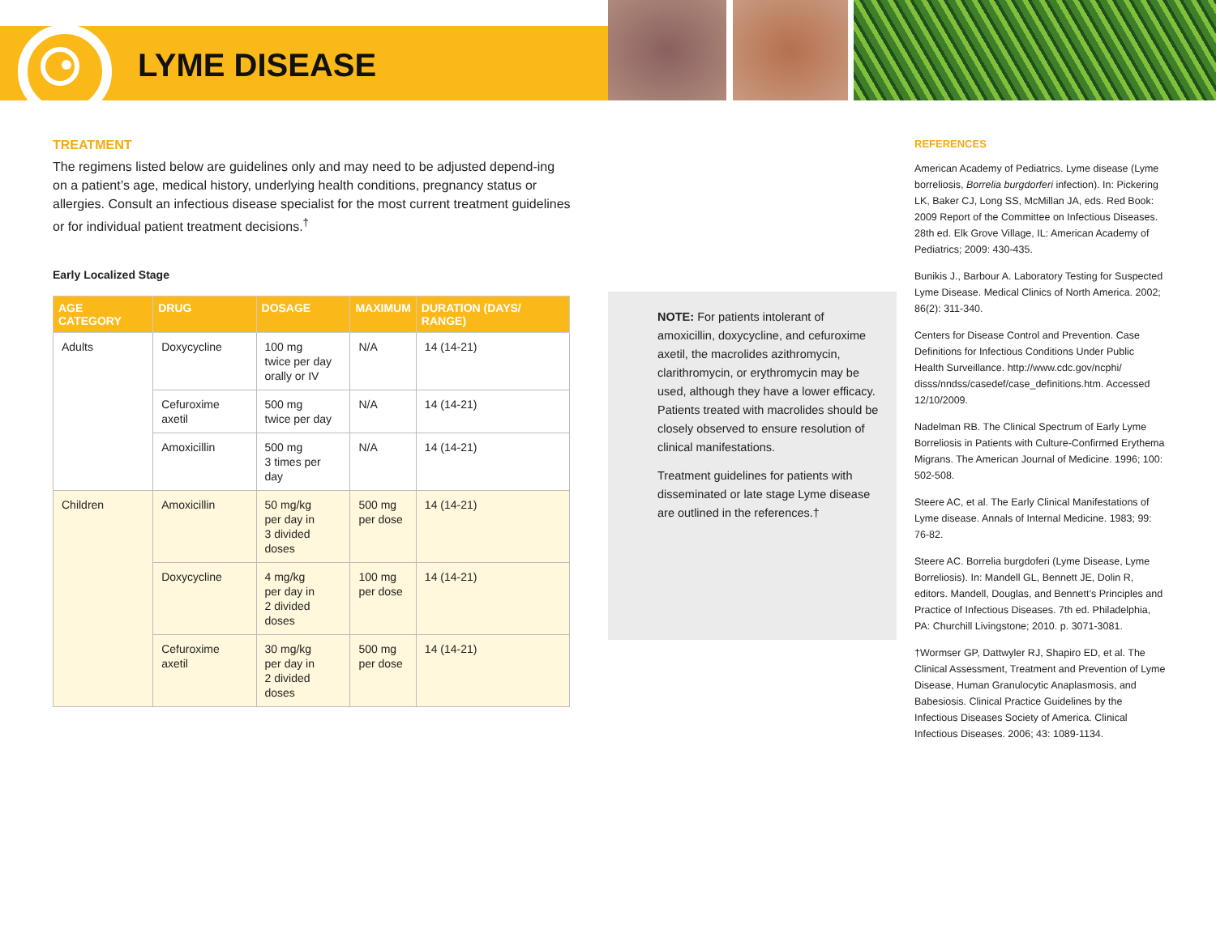LYME DISEASE
TREATMENT
The regimens listed below are guidelines only and may need to be adjusted depend-ing on a patient’s age, medical history, underlying health conditions, pregnancy status or allergies. Consult an infectious disease specialist for the most current treatment guidelines or for individual patient treatment decisions.<sup>†</sup>
Early Localized Stage
| AGE CATEGORY | DRUG | DOSAGE | MAXIMUM | DURATION (DAYS/ RANGE) |
| --- | --- | --- | --- | --- |
| Adults | Doxycycline | 100 mg twice per day orally or IV | N/A | 14 (14-21) |
| | Cefuroxime axetil | 500 mg twice per day | N/A | 14 (14-21) |
| | Amoxicillin | 500 mg 3 times per day | N/A | 14 (14-21) |
| Children | Amoxicillin | 50 mg/kg per day in 3 divided doses | 500 mg per dose | 14 (14-21) |
| | Doxycycline | 4 mg/kg per day in 2 divided doses | 100 mg per dose | 14 (14-21) |
| | Cefuroxime axetil | 30 mg/kg per day in 2 divided doses | 500 mg per dose | 14 (14-21) |
NOTE: For patients intolerant of amoxicillin, doxycycline, and cefuroxime axetil, the macrolides azithromycin, clarithromycin, or erythromycin may be used, although they have a lower efficacy. Patients treated with macrolides should be closely observed to ensure resolution of clinical manifestations.
Treatment guidelines for patients with disseminated or late stage Lyme disease are outlined in the references.†
REFERENCES
American Academy of Pediatrics. Lyme disease (Lyme borreliosis, Borrelia burgdorferi infection). In: Pickering LK, Baker CJ, Long SS, McMillan JA, eds. Red Book: 2009 Report of the Committee on Infectious Diseases. 28th ed. Elk Grove Village, IL: American Academy of Pediatrics; 2009: 430-435.
Bunikis J., Barbour A. Laboratory Testing for Suspected Lyme Disease. Medical Clinics of North America. 2002; 86(2): 311-340.
Centers for Disease Control and Prevention. Case Definitions for Infectious Conditions Under Public Health Surveillance. http://www.cdc.gov/ncphi/ disss/nndss/casedef/case_definitions.htm. Accessed 12/10/2009.
Nadelman RB. The Clinical Spectrum of Early Lyme Borreliosis in Patients with Culture-Confirmed Erythema Migrans. The American Journal of Medicine. 1996; 100: 502-508.
Steere AC, et al. The Early Clinical Manifestations of Lyme disease. Annals of Internal Medicine. 1983; 99: 76-82.
Steere AC. Borrelia burgdoferi (Lyme Disease, Lyme Borreliosis). In: Mandell GL, Bennett JE, Dolin R, editors. Mandell, Douglas, and Bennett’s Principles and Practice of Infectious Diseases. 7th ed. Philadelphia, PA: Churchill Livingstone; 2010. p. 3071-3081.
†Wormser GP, Dattwyler RJ, Shapiro ED, et al. The Clinical Assessment, Treatment and Prevention of Lyme Disease, Human Granulocytic Anaplasmosis, and Babesiosis. Clinical Practice Guidelines by the Infectious Diseases Society of America. Clinical Infectious Diseases. 2006; 43: 1089-1134.